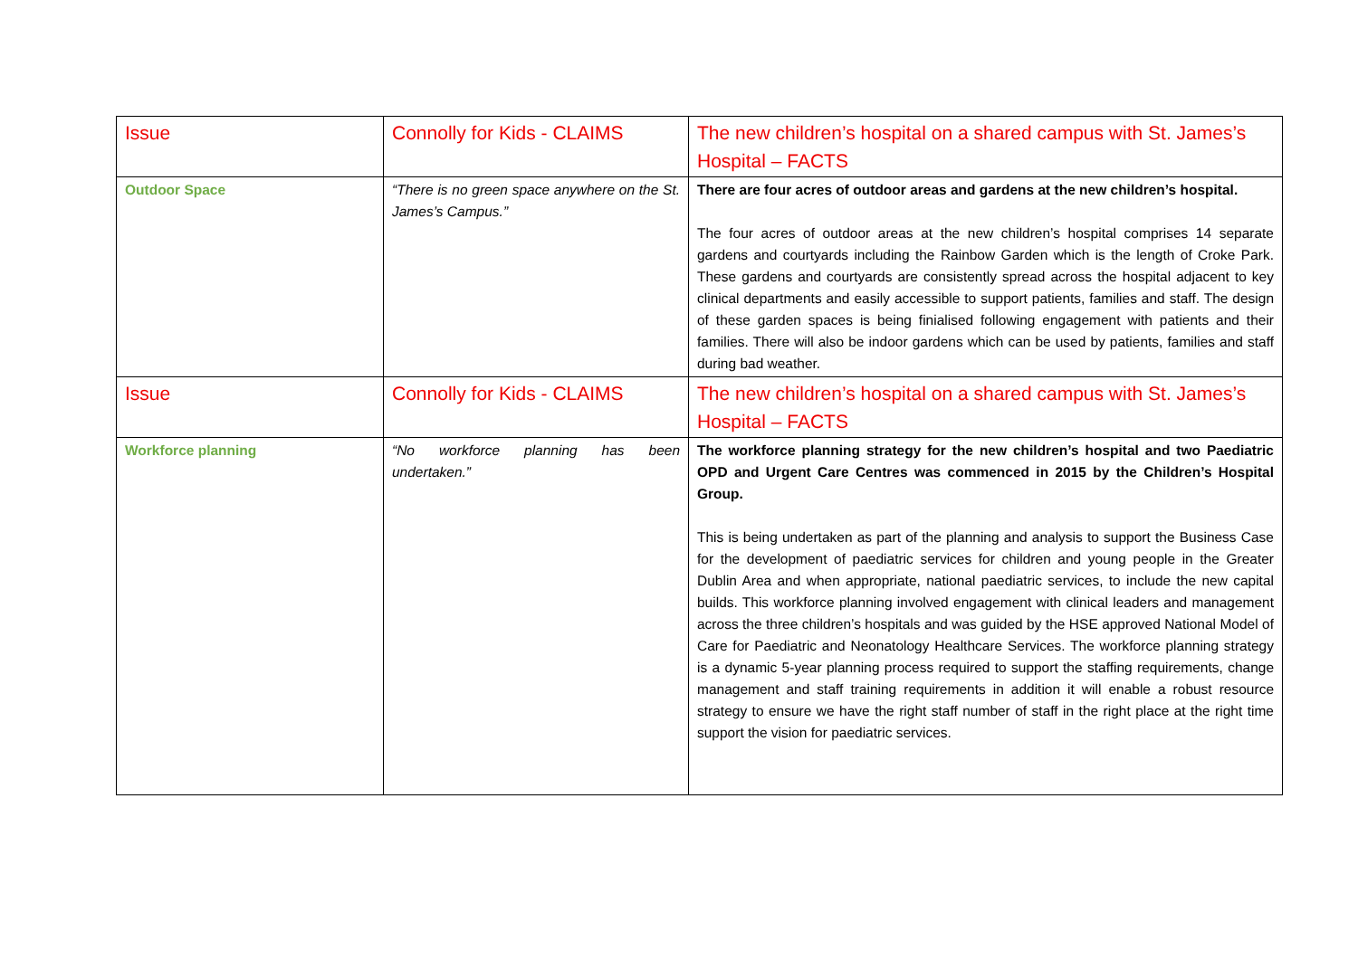| Issue | Connolly for Kids - CLAIMS | The new children’s hospital on a shared campus with St. James’s Hospital – FACTS |
| Outdoor Space | “There is no green space anywhere on the St. James’s Campus.” | There are four acres of outdoor areas and gardens at the new children’s hospital. The four acres of outdoor areas at the new children’s hospital comprises 14 separate gardens and courtyards including the Rainbow Garden which is the length of Croke Park. These gardens and courtyards are consistently spread across the hospital adjacent to key clinical departments and easily accessible to support patients, families and staff. The design of these garden spaces is being finialised following engagement with patients and their families. There will also be indoor gardens which can be used by patients, families and staff during bad weather. |
| Issue | Connolly for Kids - CLAIMS | The new children’s hospital on a shared campus with St. James’s Hospital – FACTS |
| Workforce planning | “No workforce planning has been undertaken.” | The workforce planning strategy for the new children’s hospital and two Paediatric OPD and Urgent Care Centres was commenced in 2015 by the Children’s Hospital Group. This is being undertaken as part of the planning and analysis to support the Business Case for the development of paediatric services for children and young people in the Greater Dublin Area and when appropriate, national paediatric services, to include the new capital builds. This workforce planning involved engagement with clinical leaders and management across the three children’s hospitals and was guided by the HSE approved National Model of Care for Paediatric and Neonatology Healthcare Services. The workforce planning strategy is a dynamic 5-year planning process required to support the staffing requirements, change management and staff training requirements in addition it will enable a robust resource strategy to ensure we have the right staff number of staff in the right place at the right time support the vision for paediatric services. |